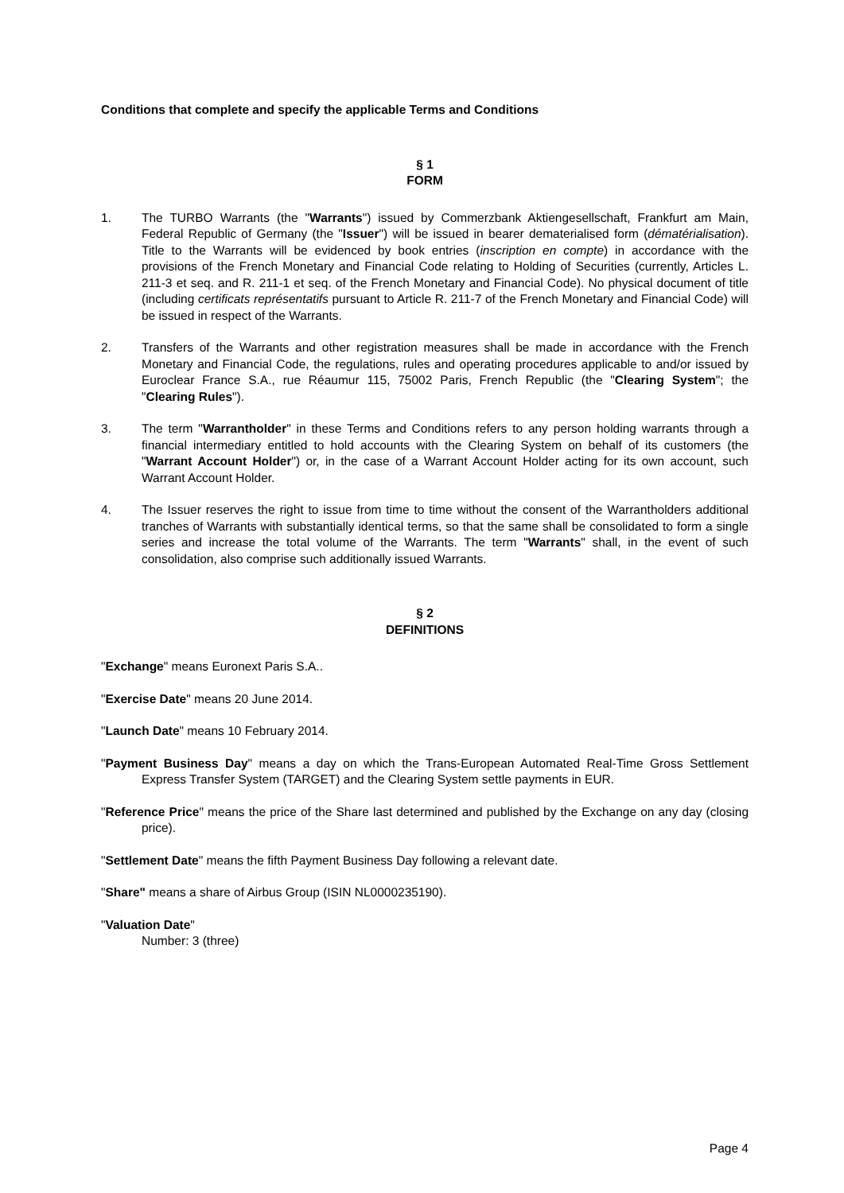Conditions that complete and specify the applicable Terms and Conditions
§ 1
FORM
1. The TURBO Warrants (the "Warrants") issued by Commerzbank Aktiengesellschaft, Frankfurt am Main, Federal Republic of Germany (the "Issuer") will be issued in bearer dematerialised form (dématérialisation). Title to the Warrants will be evidenced by book entries (inscription en compte) in accordance with the provisions of the French Monetary and Financial Code relating to Holding of Securities (currently, Articles L. 211-3 et seq. and R. 211-1 et seq. of the French Monetary and Financial Code). No physical document of title (including certificats représentatifs pursuant to Article R. 211-7 of the French Monetary and Financial Code) will be issued in respect of the Warrants.
2. Transfers of the Warrants and other registration measures shall be made in accordance with the French Monetary and Financial Code, the regulations, rules and operating procedures applicable to and/or issued by Euroclear France S.A., rue Réaumur 115, 75002 Paris, French Republic (the "Clearing System"; the "Clearing Rules").
3. The term "Warrantholder" in these Terms and Conditions refers to any person holding warrants through a financial intermediary entitled to hold accounts with the Clearing System on behalf of its customers (the "Warrant Account Holder") or, in the case of a Warrant Account Holder acting for its own account, such Warrant Account Holder.
4. The Issuer reserves the right to issue from time to time without the consent of the Warrantholders additional tranches of Warrants with substantially identical terms, so that the same shall be consolidated to form a single series and increase the total volume of the Warrants. The term "Warrants" shall, in the event of such consolidation, also comprise such additionally issued Warrants.
§ 2
DEFINITIONS
"Exchange" means Euronext Paris S.A..
"Exercise Date" means 20 June 2014.
"Launch Date" means 10 February 2014.
"Payment Business Day" means a day on which the Trans-European Automated Real-Time Gross Settlement Express Transfer System (TARGET) and the Clearing System settle payments in EUR.
"Reference Price" means the price of the Share last determined and published by the Exchange on any day (closing price).
"Settlement Date" means the fifth Payment Business Day following a relevant date.
"Share" means a share of Airbus Group (ISIN NL0000235190).
"Valuation Date"
Number: 3 (three)
Page 4